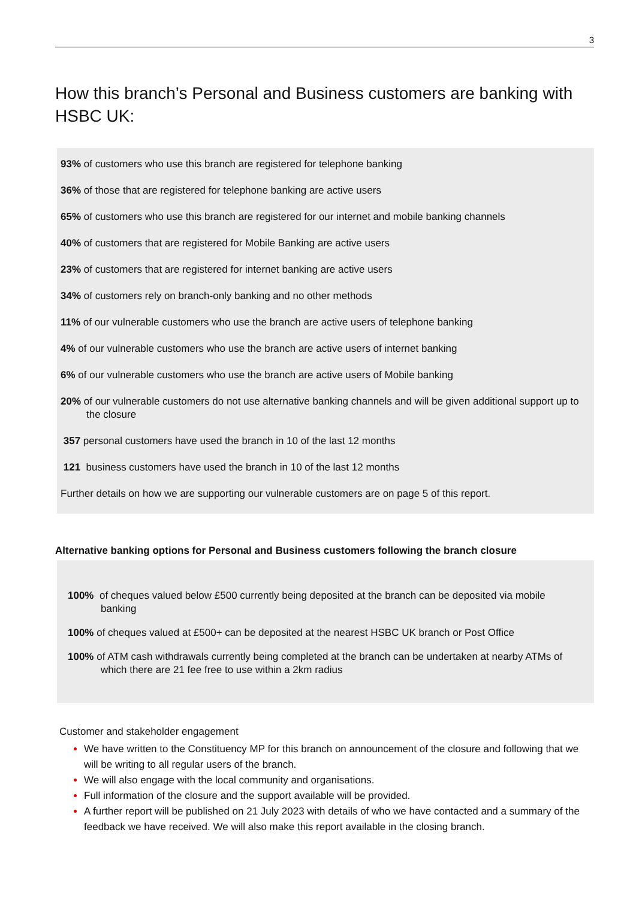3
How this branch’s Personal and Business customers are banking with HSBC UK:
93% of customers who use this branch are registered for telephone banking
36% of those that are registered for telephone banking are active users
65% of customers who use this branch are registered for our internet and mobile banking channels
40% of customers that are registered for Mobile Banking are active users
23% of customers that are registered for internet banking are active users
34% of customers rely on branch-only banking and no other methods
11% of our vulnerable customers who use the branch are active users of telephone banking
4% of our vulnerable customers who use the branch are active users of internet banking
6% of our vulnerable customers who use the branch are active users of Mobile banking
20% of our vulnerable customers do not use alternative banking channels and will be given additional support up to the closure
357 personal customers have used the branch in 10 of the last 12 months
121 business customers have used the branch in 10 of the last 12 months
Further details on how we are supporting our vulnerable customers are on page 5 of this report.
Alternative banking options for Personal and Business customers following the branch closure
100% of cheques valued below £500 currently being deposited at the branch can be deposited via mobile banking
100% of cheques valued at £500+ can be deposited at the nearest HSBC UK branch or Post Office
100% of ATM cash withdrawals currently being completed at the branch can be undertaken at nearby ATMs of which there are 21 fee free to use within a 2km radius
Customer and stakeholder engagement
We have written to the Constituency MP for this branch on announcement of the closure and following that we will be writing to all regular users of the branch.
We will also engage with the local community and organisations.
Full information of the closure and the support available will be provided.
A further report will be published on 21 July 2023 with details of who we have contacted and a summary of the feedback we have received. We will also make this report available in the closing branch.